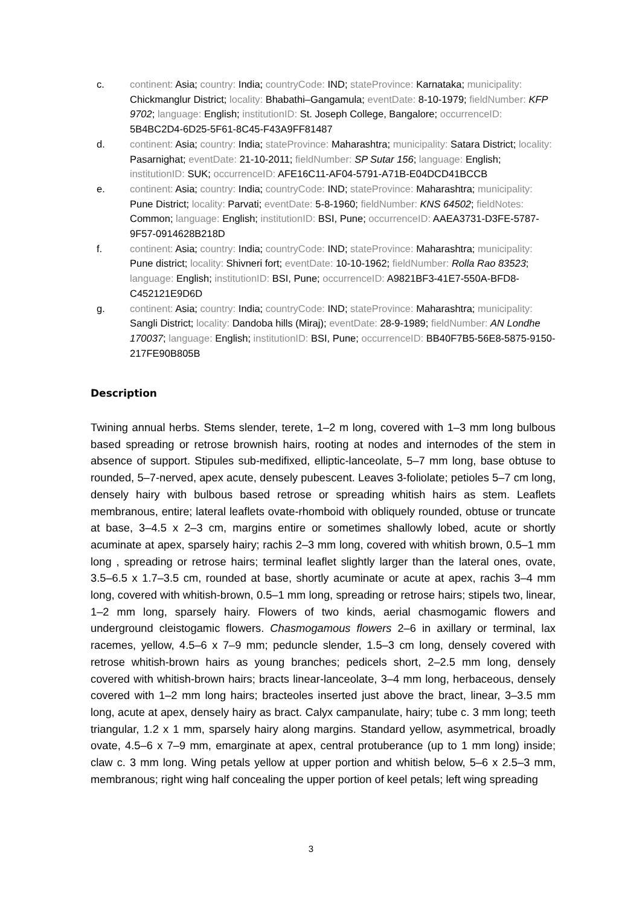c. continent: Asia; country: India; countryCode: IND; stateProvince: Karnataka; municipality: Chickmanglur District; locality: Bhabathi–Gangamula; eventDate: 8-10-1979; fieldNumber: KFP 9702; language: English; institutionID: St. Joseph College, Bangalore; occurrenceID: 5B4BC2D4-6D25-5F61-8C45-F43A9FF81487
d. continent: Asia; country: India; stateProvince: Maharashtra; municipality: Satara District; locality: Pasarnighat; eventDate: 21-10-2011; fieldNumber: SP Sutar 156; language: English; institutionID: SUK; occurrenceID: AFE16C11-AF04-5791-A71B-E04DCD41BCCB
e. continent: Asia; country: India; countryCode: IND; stateProvince: Maharashtra; municipality: Pune District; locality: Parvati; eventDate: 5-8-1960; fieldNumber: KNS 64502; fieldNotes: Common; language: English; institutionID: BSI, Pune; occurrenceID: AAEA3731-D3FE-5787-9F57-0914628B218D
f. continent: Asia; country: India; countryCode: IND; stateProvince: Maharashtra; municipality: Pune district; locality: Shivneri fort; eventDate: 10-10-1962; fieldNumber: Rolla Rao 83523; language: English; institutionID: BSI, Pune; occurrenceID: A9821BF3-41E7-550A-BFD8-C452121E9D6D
g. continent: Asia; country: India; countryCode: IND; stateProvince: Maharashtra; municipality: Sangli District; locality: Dandoba hills (Miraj); eventDate: 28-9-1989; fieldNumber: AN Londhe 170037; language: English; institutionID: BSI, Pune; occurrenceID: BB40F7B5-56E8-5875-9150-217FE90B805B
Description
Twining annual herbs. Stems slender, terete, 1–2 m long, covered with 1–3 mm long bulbous based spreading or retrose brownish hairs, rooting at nodes and internodes of the stem in absence of support. Stipules sub-medifixed, elliptic-lanceolate, 5–7 mm long, base obtuse to rounded, 5–7-nerved, apex acute, densely pubescent. Leaves 3-foliolate; petioles 5–7 cm long, densely hairy with bulbous based retrose or spreading whitish hairs as stem. Leaflets membranous, entire; lateral leaflets ovate-rhomboid with obliquely rounded, obtuse or truncate at base, 3–4.5 x 2–3 cm, margins entire or sometimes shallowly lobed, acute or shortly acuminate at apex, sparsely hairy; rachis 2–3 mm long, covered with whitish brown, 0.5–1 mm long , spreading or retrose hairs; terminal leaflet slightly larger than the lateral ones, ovate, 3.5–6.5 x 1.7–3.5 cm, rounded at base, shortly acuminate or acute at apex, rachis 3–4 mm long, covered with whitish-brown, 0.5–1 mm long, spreading or retrose hairs; stipels two, linear, 1–2 mm long, sparsely hairy. Flowers of two kinds, aerial chasmogamic flowers and underground cleistogamic flowers. Chasmogamous flowers 2–6 in axillary or terminal, lax racemes, yellow, 4.5–6 x 7–9 mm; peduncle slender, 1.5–3 cm long, densely covered with retrose whitish-brown hairs as young branches; pedicels short, 2–2.5 mm long, densely covered with whitish-brown hairs; bracts linear-lanceolate, 3–4 mm long, herbaceous, densely covered with 1–2 mm long hairs; bracteoles inserted just above the bract, linear, 3–3.5 mm long, acute at apex, densely hairy as bract. Calyx campanulate, hairy; tube c. 3 mm long; teeth triangular, 1.2 x 1 mm, sparsely hairy along margins. Standard yellow, asymmetrical, broadly ovate, 4.5–6 x 7–9 mm, emarginate at apex, central protuberance (up to 1 mm long) inside; claw c. 3 mm long. Wing petals yellow at upper portion and whitish below, 5–6 x 2.5–3 mm, membranous; right wing half concealing the upper portion of keel petals; left wing spreading
3